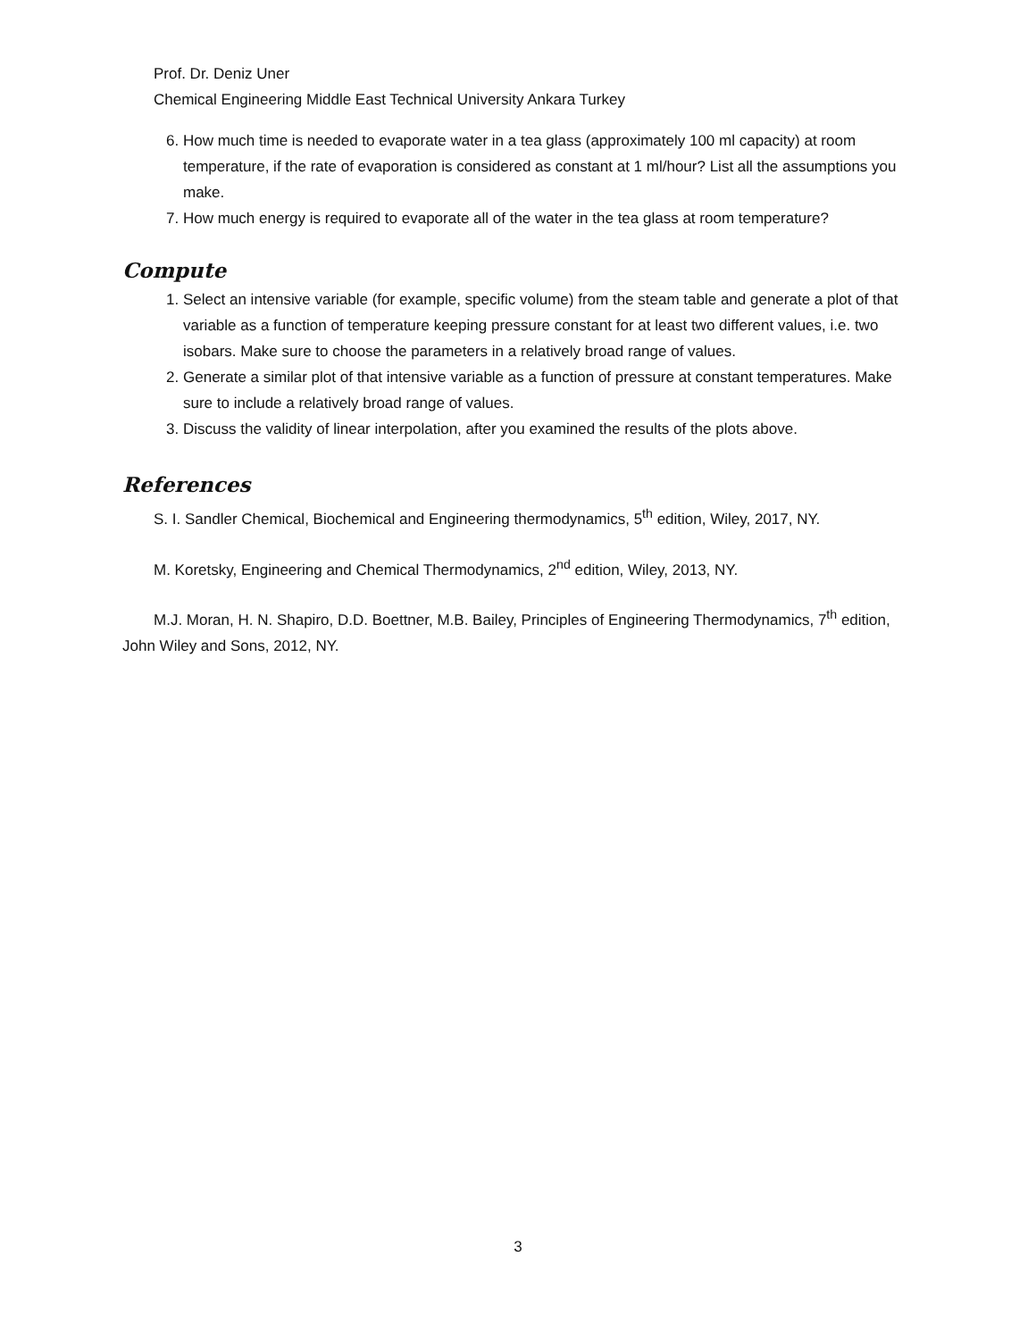Prof. Dr. Deniz Uner
Chemical Engineering Middle East Technical University Ankara Turkey
6. How much time is needed to evaporate water in a tea glass (approximately 100 ml capacity) at room temperature, if the rate of evaporation is considered as constant at 1 ml/hour? List all the assumptions you make.
7. How much energy is required to evaporate all of the water in the tea glass at room temperature?
Compute
1. Select an intensive variable (for example, specific volume) from the steam table and generate a plot of that variable as a function of temperature keeping pressure constant for at least two different values, i.e. two isobars. Make sure to choose the parameters in a relatively broad range of values.
2. Generate a similar plot of that intensive variable as a function of pressure at constant temperatures. Make sure to include a relatively broad range of values.
3. Discuss the validity of linear interpolation, after you examined the results of the plots above.
References
S. I. Sandler Chemical, Biochemical and Engineering thermodynamics, 5<sup>th</sup> edition, Wiley, 2017, NY.
M. Koretsky, Engineering and Chemical Thermodynamics, 2<sup>nd</sup> edition, Wiley, 2013, NY.
M.J. Moran, H. N. Shapiro, D.D. Boettner, M.B. Bailey, Principles of Engineering Thermodynamics, 7<sup>th</sup> edition, John Wiley and Sons, 2012, NY.
3